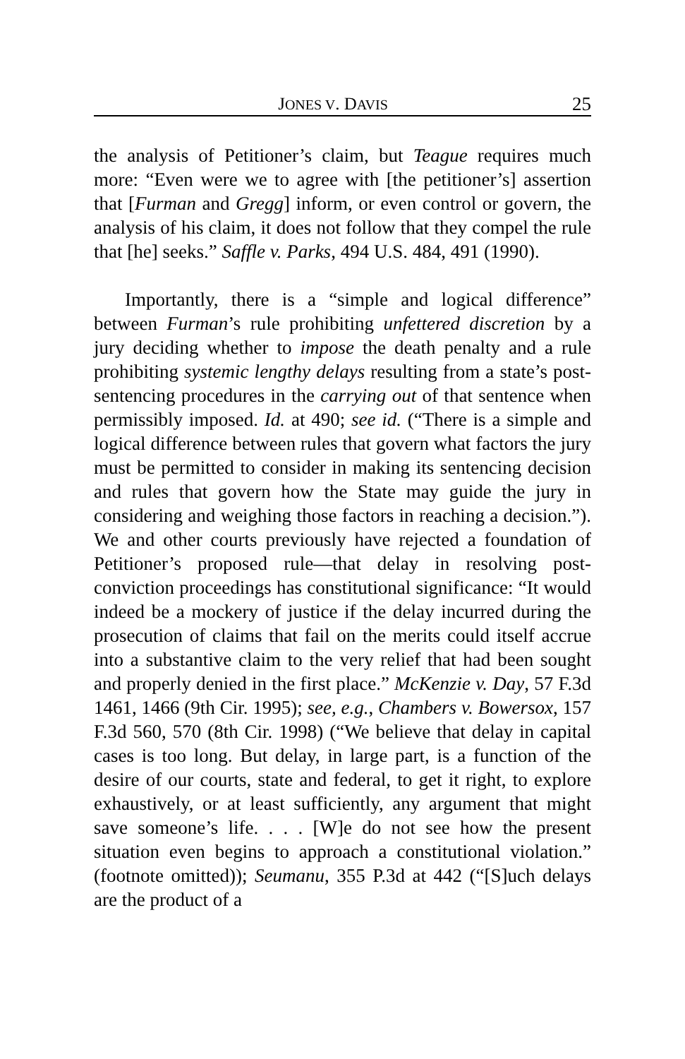JONES V. DAVIS 25
the analysis of Petitioner’s claim, but Teague requires much more: “Even were we to agree with [the petitioner’s] assertion that [Furman and Gregg] inform, or even control or govern, the analysis of his claim, it does not follow that they compel the rule that [he] seeks.” Saffle v. Parks, 494 U.S. 484, 491 (1990).
Importantly, there is a “simple and logical difference” between Furman’s rule prohibiting unfettered discretion by a jury deciding whether to impose the death penalty and a rule prohibiting systemic lengthy delays resulting from a state’s post-sentencing procedures in the carrying out of that sentence when permissibly imposed. Id. at 490; see id. (“There is a simple and logical difference between rules that govern what factors the jury must be permitted to consider in making its sentencing decision and rules that govern how the State may guide the jury in considering and weighing those factors in reaching a decision.”). We and other courts previously have rejected a foundation of Petitioner’s proposed rule—that delay in resolving post-conviction proceedings has constitutional significance: “It would indeed be a mockery of justice if the delay incurred during the prosecution of claims that fail on the merits could itself accrue into a substantive claim to the very relief that had been sought and properly denied in the first place.” McKenzie v. Day, 57 F.3d 1461, 1466 (9th Cir. 1995); see, e.g., Chambers v. Bowersox, 157 F.3d 560, 570 (8th Cir. 1998) (“We believe that delay in capital cases is too long. But delay, in large part, is a function of the desire of our courts, state and federal, to get it right, to explore exhaustively, or at least sufficiently, any argument that might save someone’s life. . . . [W]e do not see how the present situation even begins to approach a constitutional violation.” (footnote omitted)); Seumanu, 355 P.3d at 442 (“[S]uch delays are the product of a